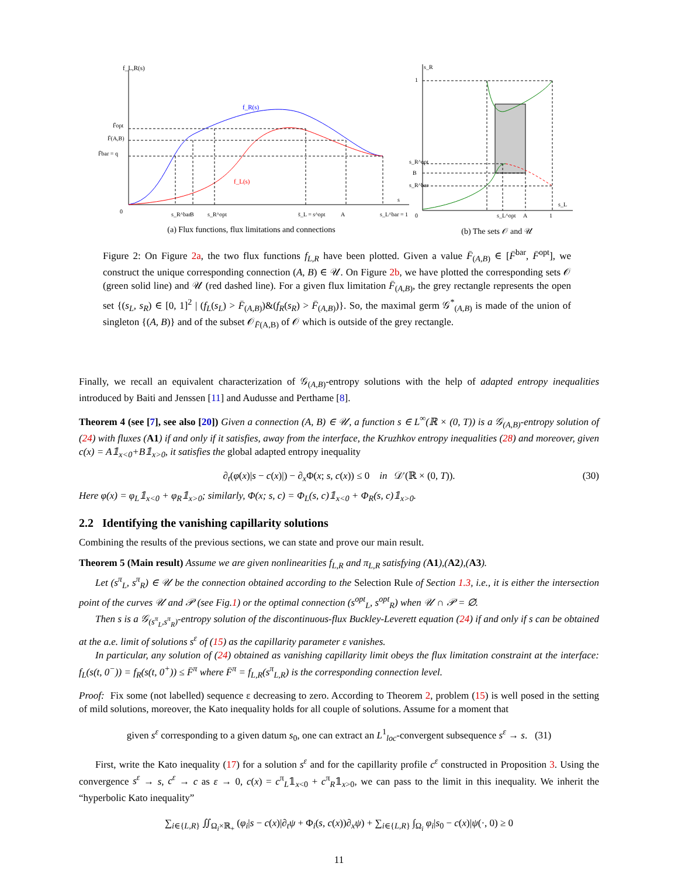f_L,R(s)
f_R(s)
f_L(s)
F̄opt
F̄(A,B)
F̄bar = q
0
s
s_R^bar
B
s_R^opt
s̄_L = s^opt
A
s_L^bar = 1
(a) Flux functions, flux limitations and connections
s_R
1
s_R^opt
B
s_R^bar
0
s_L^opt
A
1
s_L
(b) The sets 𝒪 and 𝒰
Figure 2: On Figure 2a, the two flux functions f<sub>L,R</sub> have been plotted. Given a value F̄<sub>(A,B)</sub> ∈ [F̄<sup>bar</sup>, F̄<sup>opt</sup>], we construct the unique corresponding connection (A, B) ∈ 𝒰. On Figure 2b, we have plotted the corresponding sets 𝒪 (green solid line) and 𝒰 (red dashed line). For a given flux limitation F̄<sub>(A,B)</sub>, the grey rectangle represents the open set {(s<sub>L</sub>, s<sub>R</sub>) ∈ [0, 1]<sup>2</sup> | (f<sub>L</sub>(s<sub>L</sub>) > F̄<sub>(A,B)</sub>)&(f<sub>R</sub>(s<sub>R</sub>) > F̄<sub>(A,B)</sub>)}. So, the maximal germ 𝒢<sup>*</sup><sub>(A,B)</sub> is made of the union of singleton {(A, B)} and of the subset 𝒪<sub>F̄(A,B)</sub> of 𝒪 which is outside of the grey rectangle.
Finally, we recall an equivalent characterization of 𝒢<sub>(A,B)</sub>-entropy solutions with the help of adapted entropy inequalities introduced by Baiti and Jenssen [11] and Audusse and Perthame [8].
Theorem 4 (see [7], see also [20]) Given a connection (A, B) ∈ 𝒰, a function s ∈ L<sup>∞</sup>(ℝ × (0, T)) is a 𝒢<sub>(A,B)</sub>-entropy solution of (24) with fluxes (A1) if and only if it satisfies, away from the interface, the Kruzhkov entropy inequalities (28) and moreover, given c(x) = A𝟙<sub>x<0</sub>+B𝟙<sub>x>0</sub>, it satisfies the global adapted entropy inequality
∂<sub>t</sub>(φ(x)|s − c(x)|) − ∂<sub>x</sub>Φ(x; s, c(x)) ≤ 0 in 𝒟′(ℝ × (0, T)). (30)
Here φ(x) = φ<sub>L</sub>𝟙<sub>x<0</sub> + φ<sub>R</sub>𝟙<sub>x>0</sub>; similarly, Φ(x; s, c) = Φ<sub>L</sub>(s, c)𝟙<sub>x<0</sub> + Φ<sub>R</sub>(s, c)𝟙<sub>x>0</sub>.
2.2 Identifying the vanishing capillarity solutions
Combining the results of the previous sections, we can state and prove our main result.
Theorem 5 (Main result) Assume we are given nonlinearities f<sub>L,R</sub> and π<sub>L,R</sub> satisfying (A1),(A2),(A3).
Let (s<sup>π</sup><sub>L</sub>, s<sup>π</sup><sub>R</sub>) ∈ 𝒰 be the connection obtained according to the Selection Rule of Section 1.3, i.e., it is either the intersection point of the curves 𝒰 and 𝒫 (see Fig.1) or the optimal connection (s<sup>opt</sup><sub>L</sub>, s<sup>opt</sup><sub>R</sub>) when 𝒰 ∩ 𝒫 = ∅.
Then s is a 𝒢<sub>(s<sup>π</sup><sub>L</sub>,s<sup>π</sup><sub>R</sub>)</sub>-entropy solution of the discontinuous-flux Buckley-Leverett equation (24) if and only if s can be obtained at the a.e. limit of solutions s<sup>ε</sup> of (15) as the capillarity parameter ε vanishes.
In particular, any solution of (24) obtained as vanishing capillarity limit obeys the flux limitation constraint at the interface: f<sub>L</sub>(s(t, 0<sup>−</sup>)) = f<sub>R</sub>(s(t, 0<sup>+</sup>)) ≤ F̄<sup>π</sup> where F̄<sup>π</sup> = f<sub>L,R</sub>(s<sup>π</sup><sub>L,R</sub>) is the corresponding connection level.
Proof: Fix some (not labelled) sequence ε decreasing to zero. According to Theorem 2, problem (15) is well posed in the setting of mild solutions, moreover, the Kato inequality holds for all couple of solutions. Assume for a moment that
given s<sup>ε</sup> corresponding to a given datum s<sub>0</sub>, one can extract an L<sup>1</sup><sub>loc</sub>-convergent subsequence s<sup>ε</sup> → s. (31)
First, write the Kato inequality (17) for a solution s<sup>ε</sup> and for the capillarity profile c<sup>ε</sup> constructed in Proposition 3. Using the convergence s<sup>ε</sup> → s, c<sup>ε</sup> → c as ε → 0, c(x) = c<sup>π</sup><sub>L</sub>𝟙<sub>x<0</sub> + c<sup>π</sup><sub>R</sub>𝟙<sub>x>0</sub>, we can pass to the limit in this inequality. We inherit the “hyperbolic Kato inequality”
∑<sub>i∈{L,R}</sub> ∬<sub>Ω<sub>i</sub>×ℝ<sub>+</sub></sub> (φ<sub>i</sub>|s − c(x)|∂<sub>t</sub>ψ + Φ<sub>i</sub>(s, c(x))∂<sub>x</sub>ψ) + ∑<sub>i∈{L,R}</sub> ∫<sub>Ω<sub>i</sub></sub> φ<sub>i</sub>|s<sub>0</sub> − c(x)|ψ(·, 0) ≥ 0
11